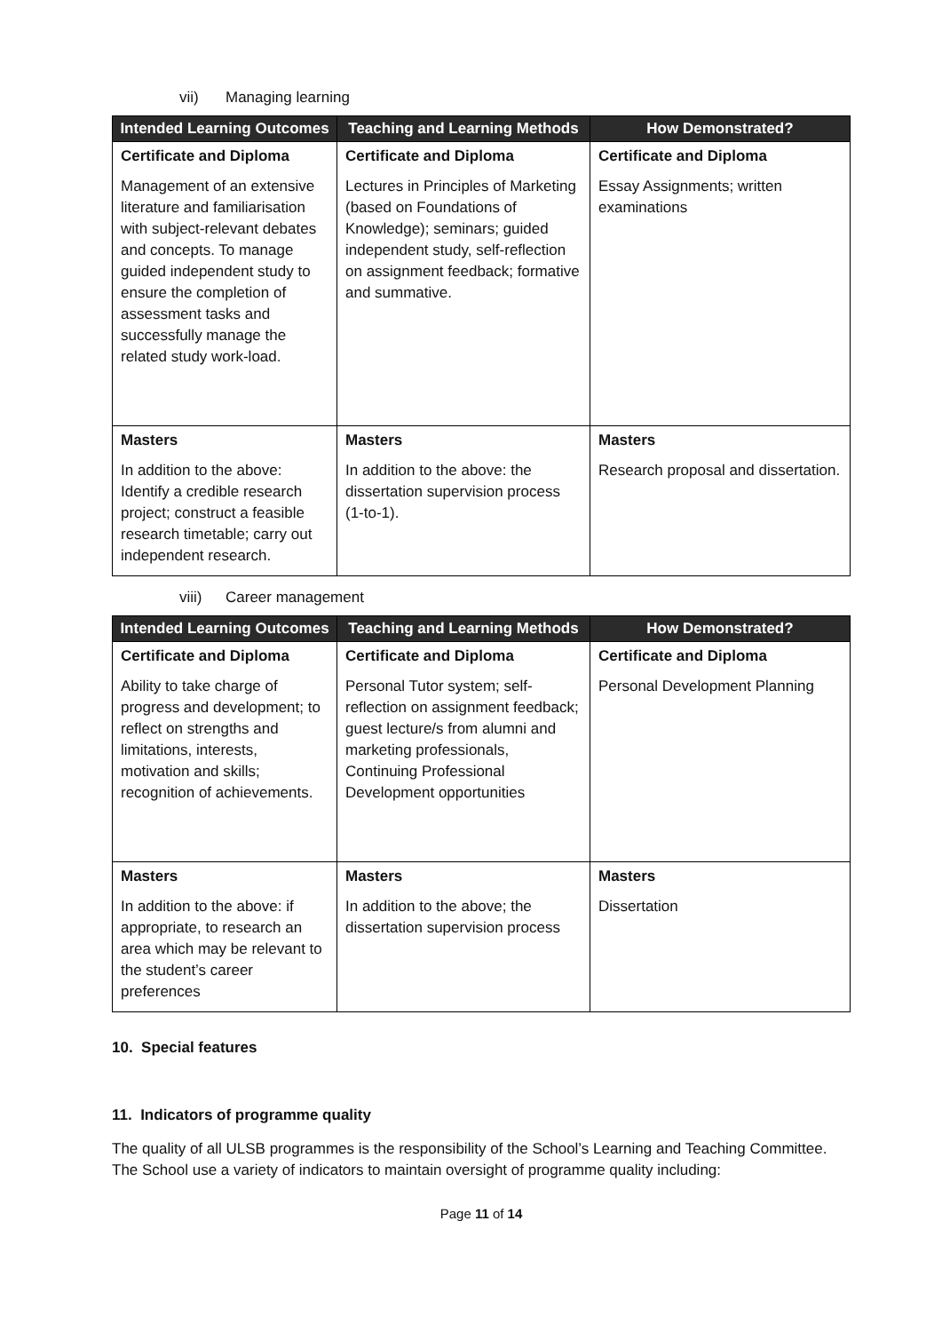vii) Managing learning
| Intended Learning Outcomes | Teaching and Learning Methods | How Demonstrated? |
| --- | --- | --- |
| Certificate and Diploma Management of an extensive literature and familiarisation with subject-relevant debates and concepts. To manage guided independent study to ensure the completion of assessment tasks and successfully manage the related study work-load. | Certificate and Diploma Lectures in Principles of Marketing (based on Foundations of Knowledge); seminars; guided independent study, self-reflection on assignment feedback; formative and summative. | Certificate and Diploma Essay Assignments; written examinations |
| Masters In addition to the above: Identify a credible research project; construct a feasible research timetable; carry out independent research. | Masters In addition to the above: the dissertation supervision process (1-to-1). | Masters Research proposal and dissertation. |
viii) Career management
| Intended Learning Outcomes | Teaching and Learning Methods | How Demonstrated? |
| --- | --- | --- |
| Certificate and Diploma Ability to take charge of progress and development; to reflect on strengths and limitations, interests, motivation and skills; recognition of achievements. | Certificate and Diploma Personal Tutor system; self-reflection on assignment feedback; guest lecture/s from alumni and marketing professionals, Continuing Professional Development opportunities | Certificate and Diploma Personal Development Planning |
| Masters In addition to the above: if appropriate, to research an area which may be relevant to the student’s career preferences | Masters In addition to the above; the dissertation supervision process | Masters Dissertation |
10. Special features
11. Indicators of programme quality
The quality of all ULSB programmes is the responsibility of the School’s Learning and Teaching Committee. The School use a variety of indicators to maintain oversight of programme quality including:
Page 11 of 14